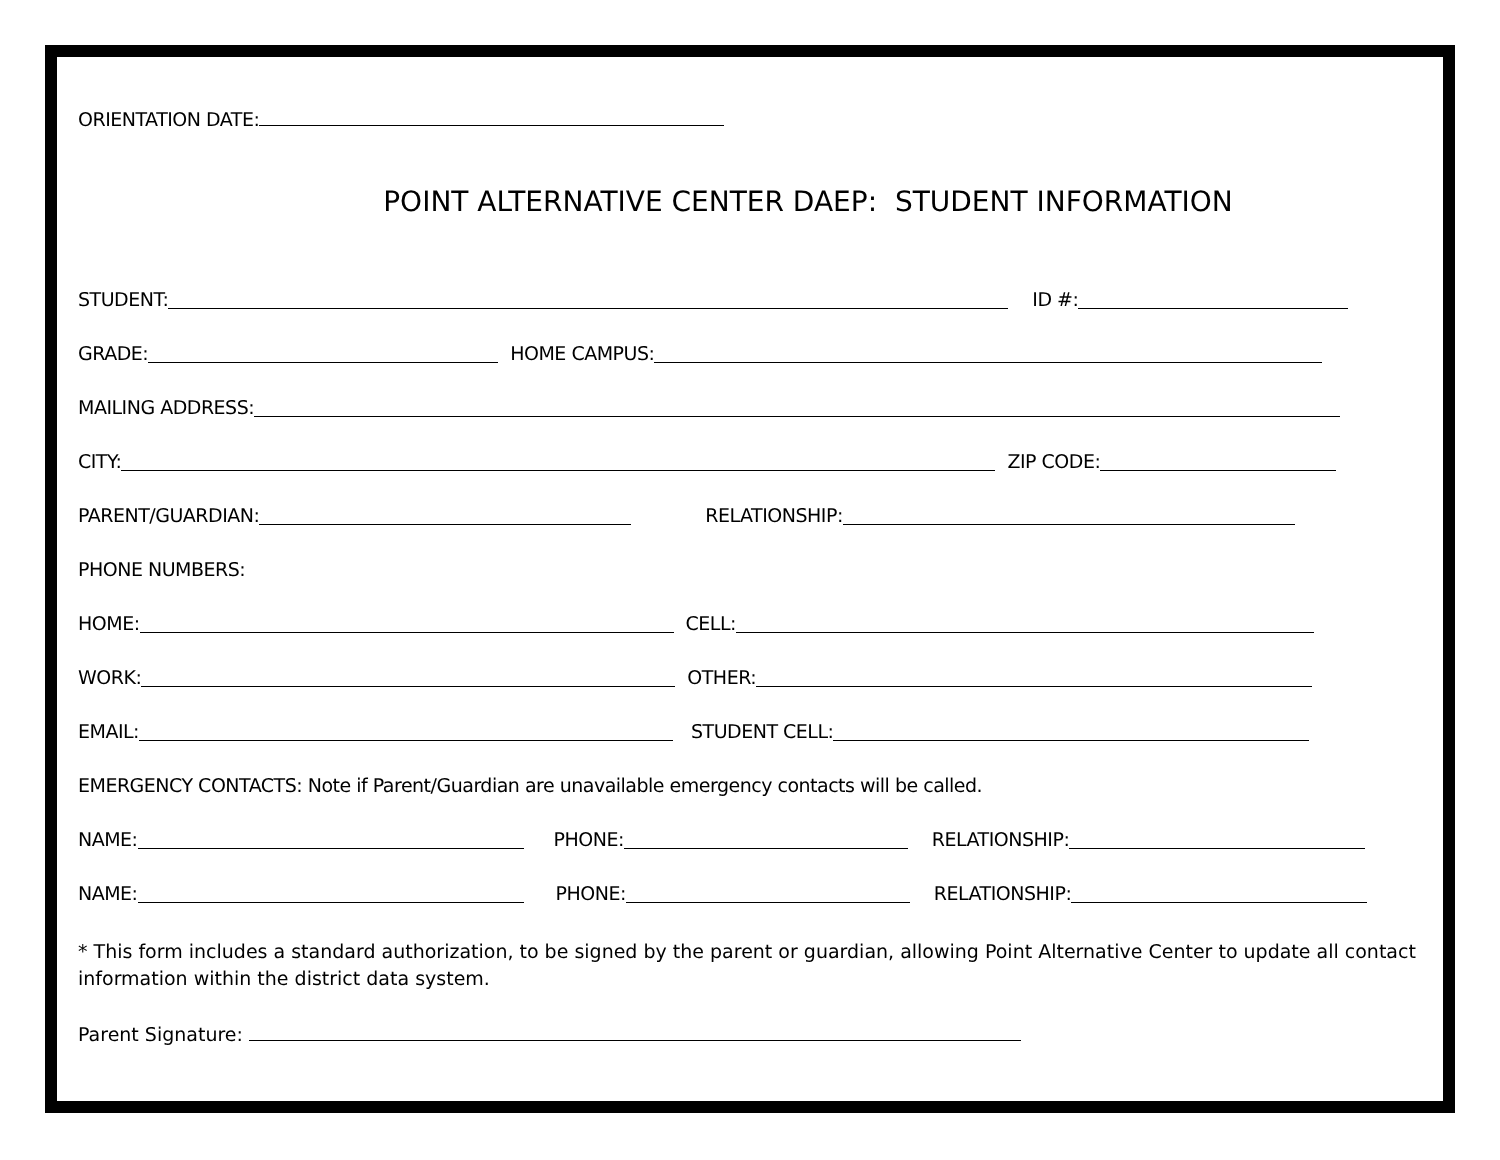ORIENTATION DATE:
POINT ALTERNATIVE CENTER DAEP: STUDENT INFORMATION
STUDENT: ID #:
GRADE: HOME CAMPUS:
MAILING ADDRESS:
CITY: ZIP CODE:
PARENT/GUARDIAN: RELATIONSHIP:
PHONE NUMBERS:
HOME: CELL:
WORK: OTHER:
EMAIL: STUDENT CELL:
EMERGENCY CONTACTS: Note if Parent/Guardian are unavailable emergency contacts will be called.
NAME: PHONE: RELATIONSHIP:
NAME: PHONE: RELATIONSHIP:
* This form includes a standard authorization, to be signed by the parent or guardian, allowing Point Alternative Center to update all contact information within the district data system.
Parent Signature: